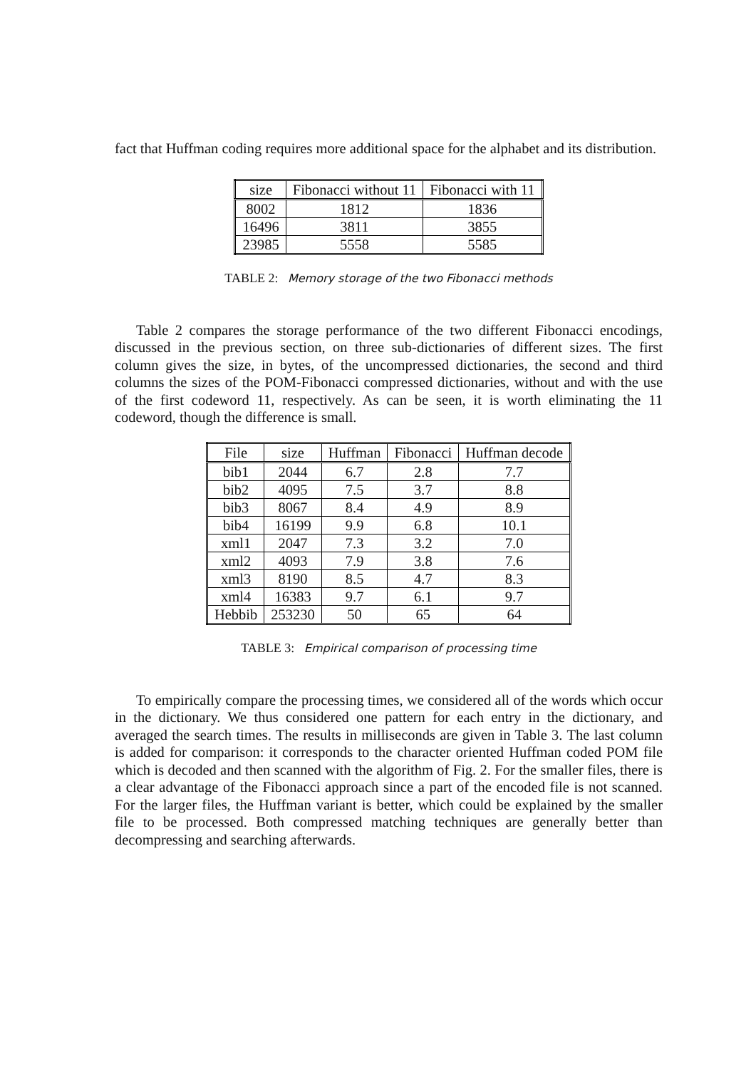fact that Huffman coding requires more additional space for the alphabet and its distribution.
| size | Fibonacci without 11 | Fibonacci with 11 |
| --- | --- | --- |
| 8002 | 1812 | 1836 |
| 16496 | 3811 | 3855 |
| 23985 | 5558 | 5585 |
TABLE 2: Memory storage of the two Fibonacci methods
Table 2 compares the storage performance of the two different Fibonacci encodings, discussed in the previous section, on three sub-dictionaries of different sizes. The first column gives the size, in bytes, of the uncompressed dictionaries, the second and third columns the sizes of the POM-Fibonacci compressed dictionaries, without and with the use of the first codeword 11, respectively. As can be seen, it is worth eliminating the 11 codeword, though the difference is small.
| File | size | Huffman | Fibonacci | Huffman decode |
| --- | --- | --- | --- | --- |
| bib1 | 2044 | 6.7 | 2.8 | 7.7 |
| bib2 | 4095 | 7.5 | 3.7 | 8.8 |
| bib3 | 8067 | 8.4 | 4.9 | 8.9 |
| bib4 | 16199 | 9.9 | 6.8 | 10.1 |
| xml1 | 2047 | 7.3 | 3.2 | 7.0 |
| xml2 | 4093 | 7.9 | 3.8 | 7.6 |
| xml3 | 8190 | 8.5 | 4.7 | 8.3 |
| xml4 | 16383 | 9.7 | 6.1 | 9.7 |
| Hebbib | 253230 | 50 | 65 | 64 |
TABLE 3: Empirical comparison of processing time
To empirically compare the processing times, we considered all of the words which occur in the dictionary. We thus considered one pattern for each entry in the dictionary, and averaged the search times. The results in milliseconds are given in Table 3. The last column is added for comparison: it corresponds to the character oriented Huffman coded POM file which is decoded and then scanned with the algorithm of Fig. 2. For the smaller files, there is a clear advantage of the Fibonacci approach since a part of the encoded file is not scanned. For the larger files, the Huffman variant is better, which could be explained by the smaller file to be processed. Both compressed matching techniques are generally better than decompressing and searching afterwards.